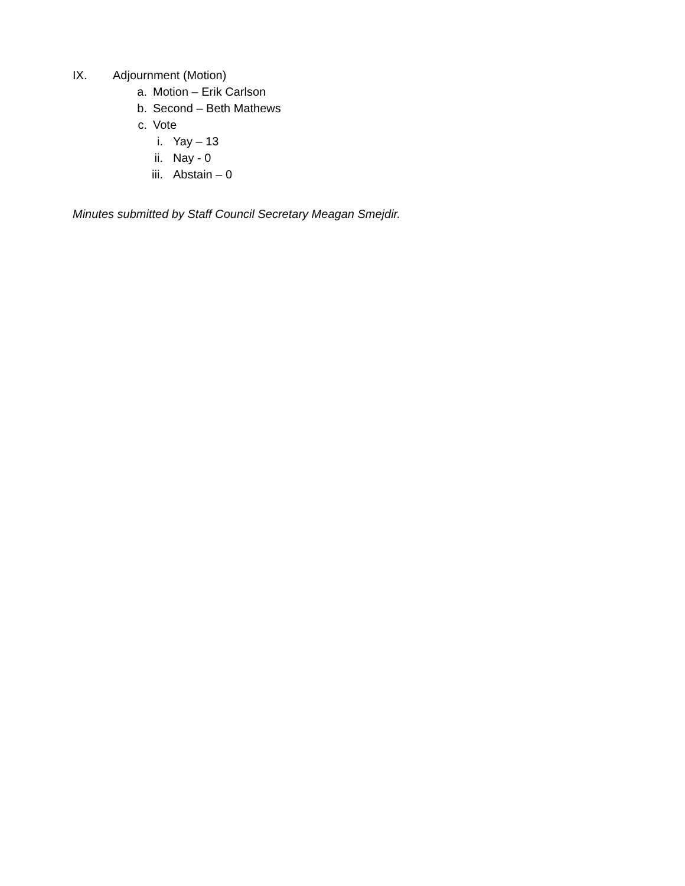IX. Adjournment (Motion)
a. Motion – Erik Carlson
b. Second – Beth Mathews
c. Vote
i. Yay – 13
ii. Nay - 0
iii. Abstain – 0
Minutes submitted by Staff Council Secretary Meagan Smejdir.